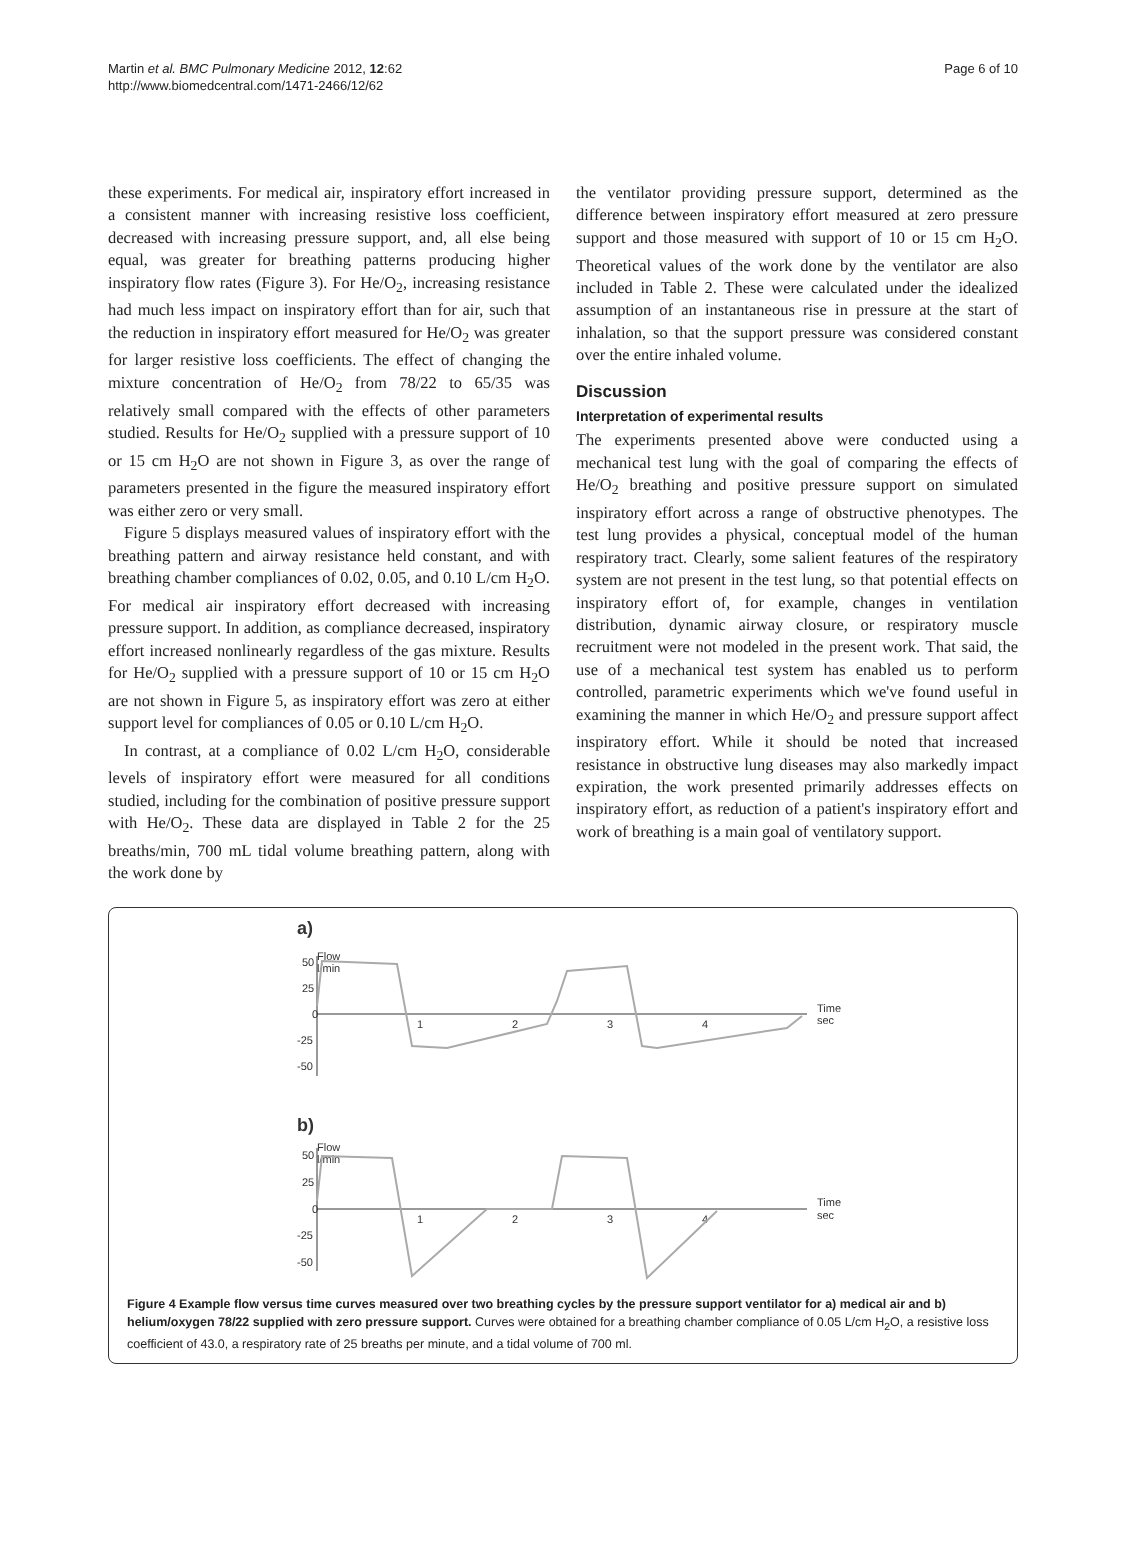Martin et al. BMC Pulmonary Medicine 2012, 12:62
http://www.biomedcentral.com/1471-2466/12/62
Page 6 of 10
these experiments. For medical air, inspiratory effort increased in a consistent manner with increasing resistive loss coefficient, decreased with increasing pressure support, and, all else being equal, was greater for breathing patterns producing higher inspiratory flow rates (Figure 3). For He/O<sub>2</sub>, increasing resistance had much less impact on inspiratory effort than for air, such that the reduction in inspiratory effort measured for He/O<sub>2</sub> was greater for larger resistive loss coefficients. The effect of changing the mixture concentration of He/O<sub>2</sub> from 78/22 to 65/35 was relatively small compared with the effects of other parameters studied. Results for He/O<sub>2</sub> supplied with a pressure support of 10 or 15 cm H<sub>2</sub>O are not shown in Figure 3, as over the range of parameters presented in the figure the measured inspiratory effort was either zero or very small.
Figure 5 displays measured values of inspiratory effort with the breathing pattern and airway resistance held constant, and with breathing chamber compliances of 0.02, 0.05, and 0.10 L/cm H<sub>2</sub>O. For medical air inspiratory effort decreased with increasing pressure support. In addition, as compliance decreased, inspiratory effort increased nonlinearly regardless of the gas mixture. Results for He/O<sub>2</sub> supplied with a pressure support of 10 or 15 cm H<sub>2</sub>O are not shown in Figure 5, as inspiratory effort was zero at either support level for compliances of 0.05 or 0.10 L/cm H<sub>2</sub>O.
In contrast, at a compliance of 0.02 L/cm H<sub>2</sub>O, considerable levels of inspiratory effort were measured for all conditions studied, including for the combination of positive pressure support with He/O<sub>2</sub>. These data are displayed in Table 2 for the 25 breaths/min, 700 mL tidal volume breathing pattern, along with the work done by
the ventilator providing pressure support, determined as the difference between inspiratory effort measured at zero pressure support and those measured with support of 10 or 15 cm H<sub>2</sub>O. Theoretical values of the work done by the ventilator are also included in Table 2. These were calculated under the idealized assumption of an instantaneous rise in pressure at the start of inhalation, so that the support pressure was considered constant over the entire inhaled volume.
Discussion
Interpretation of experimental results
The experiments presented above were conducted using a mechanical test lung with the goal of comparing the effects of He/O<sub>2</sub> breathing and positive pressure support on simulated inspiratory effort across a range of obstructive phenotypes. The test lung provides a physical, conceptual model of the human respiratory tract. Clearly, some salient features of the respiratory system are not present in the test lung, so that potential effects on inspiratory effort of, for example, changes in ventilation distribution, dynamic airway closure, or respiratory muscle recruitment were not modeled in the present work. That said, the use of a mechanical test system has enabled us to perform controlled, parametric experiments which we've found useful in examining the manner in which He/O<sub>2</sub> and pressure support affect inspiratory effort. While it should be noted that increased resistance in obstructive lung diseases may also markedly impact expiration, the work presented primarily addresses effects on inspiratory effort, as reduction of a patient's inspiratory effort and work of breathing is a main goal of ventilatory support.
a)
Flow
l/min
50
25
0
-25
-50
1
2
3
4
Time
sec
b)
Flow
l/min
50
25
0
-25
-50
1
2
3
4
Time
sec
Figure 4 Example flow versus time curves measured over two breathing cycles by the pressure support ventilator for a) medical air and b) helium/oxygen 78/22 supplied with zero pressure support. Curves were obtained for a breathing chamber compliance of 0.05 L/cm H<sub>2</sub>O, a resistive loss coefficient of 43.0, a respiratory rate of 25 breaths per minute, and a tidal volume of 700 ml.